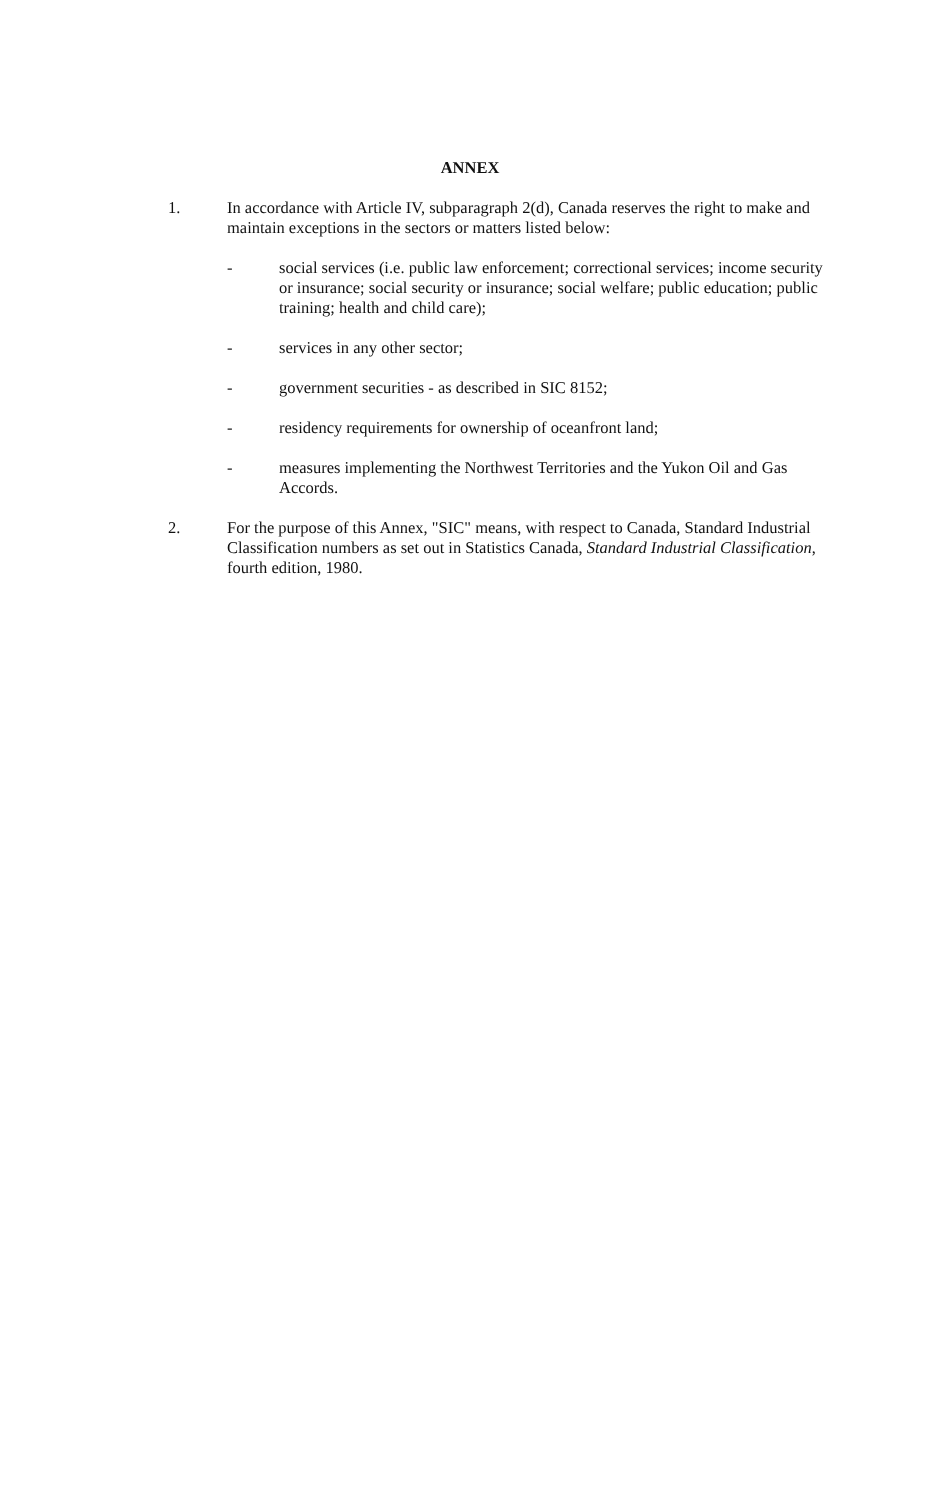ANNEX
1. In accordance with Article IV, subparagraph 2(d), Canada reserves the right to make and maintain exceptions in the sectors or matters listed below:
- social services (i.e. public law enforcement; correctional services; income security or insurance; social security or insurance; social welfare; public education; public training; health and child care);
- services in any other sector;
- government securities - as described in SIC 8152;
- residency requirements for ownership of oceanfront land;
- measures implementing the Northwest Territories and the Yukon Oil and Gas Accords.
2. For the purpose of this Annex, "SIC" means, with respect to Canada, Standard Industrial Classification numbers as set out in Statistics Canada, Standard Industrial Classification, fourth edition, 1980.